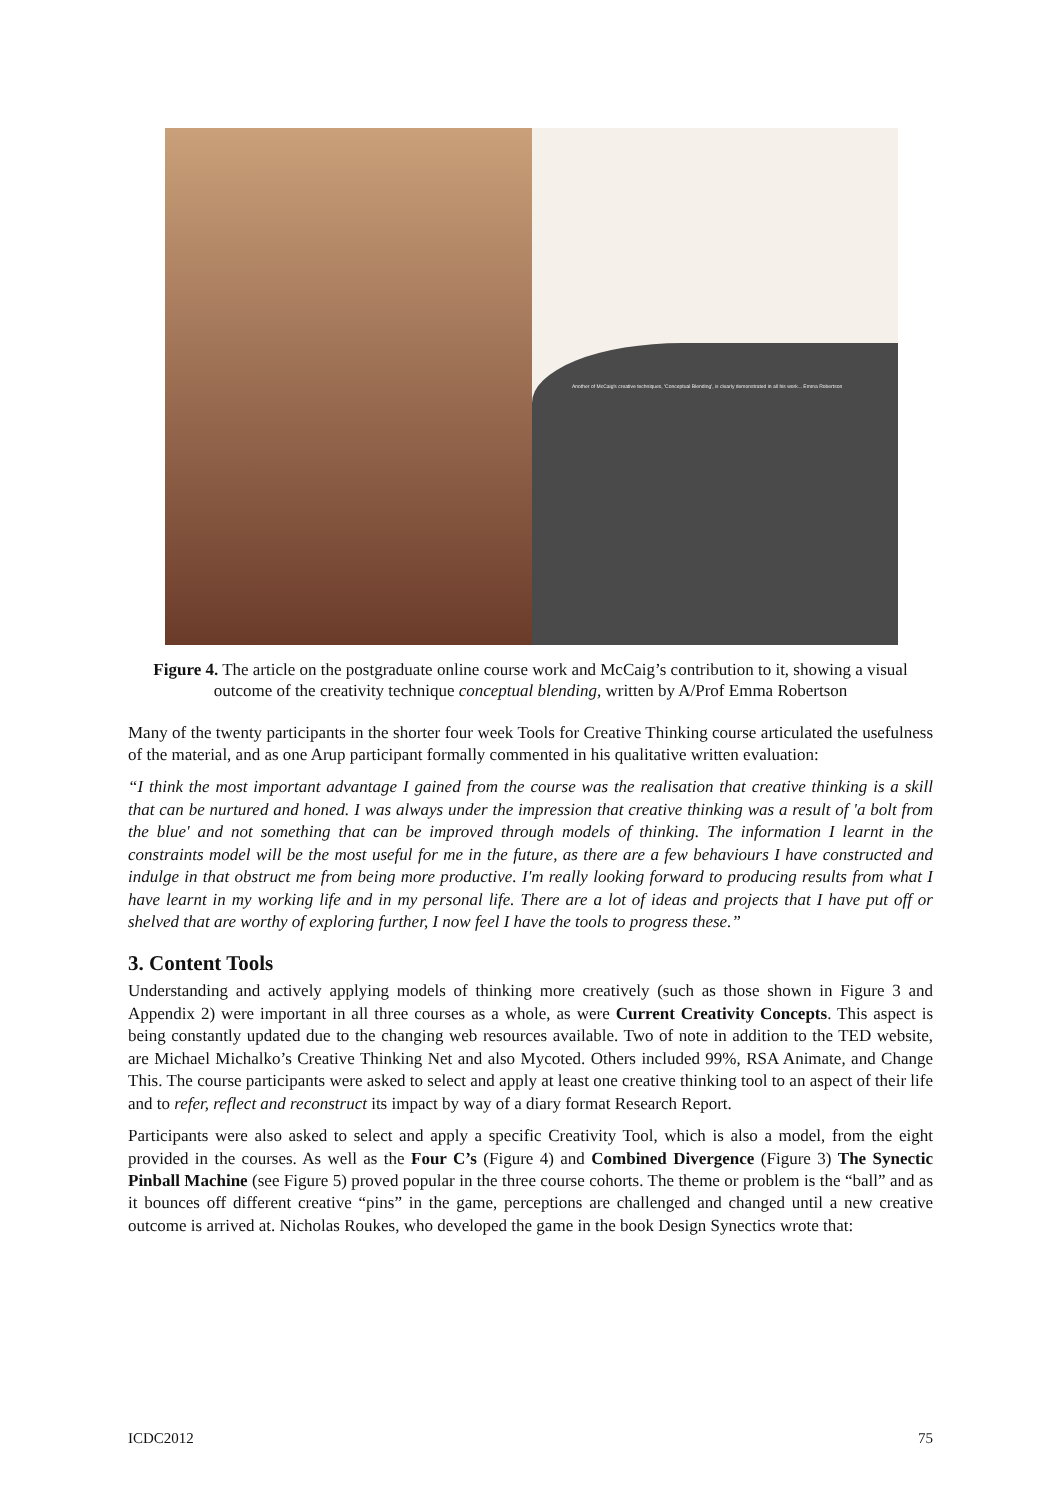Another of McCaig's creative techniques, 'Conceptual Blending', is clearly demonstrated in all his work... Emma Robertson
Figure 4. The article on the postgraduate online course work and McCaig’s contribution to it, showing a visual outcome of the creativity technique conceptual blending, written by A/Prof Emma Robertson
Many of the twenty participants in the shorter four week Tools for Creative Thinking course articulated the usefulness of the material, and as one Arup participant formally commented in his qualitative written evaluation:
“I think the most important advantage I gained from the course was the realisation that creative thinking is a skill that can be nurtured and honed. I was always under the impression that creative thinking was a result of 'a bolt from the blue' and not something that can be improved through models of thinking. The information I learnt in the constraints model will be the most useful for me in the future, as there are a few behaviours I have constructed and indulge in that obstruct me from being more productive. I'm really looking forward to producing results from what I have learnt in my working life and in my personal life. There are a lot of ideas and projects that I have put off or shelved that are worthy of exploring further, I now feel I have the tools to progress these.”
3. Content Tools
Understanding and actively applying models of thinking more creatively (such as those shown in Figure 3 and Appendix 2) were important in all three courses as a whole, as were Current Creativity Concepts. This aspect is being constantly updated due to the changing web resources available. Two of note in addition to the TED website, are Michael Michalko’s Creative Thinking Net and also Mycoted. Others included 99%, RSA Animate, and Change This. The course participants were asked to select and apply at least one creative thinking tool to an aspect of their life and to refer, reflect and reconstruct its impact by way of a diary format Research Report.
Participants were also asked to select and apply a specific Creativity Tool, which is also a model, from the eight provided in the courses. As well as the Four C’s (Figure 4) and Combined Divergence (Figure 3) The Synectic Pinball Machine (see Figure 5) proved popular in the three course cohorts. The theme or problem is the “ball” and as it bounces off different creative “pins” in the game, perceptions are challenged and changed until a new creative outcome is arrived at. Nicholas Roukes, who developed the game in the book Design Synectics wrote that:
ICDC2012 75